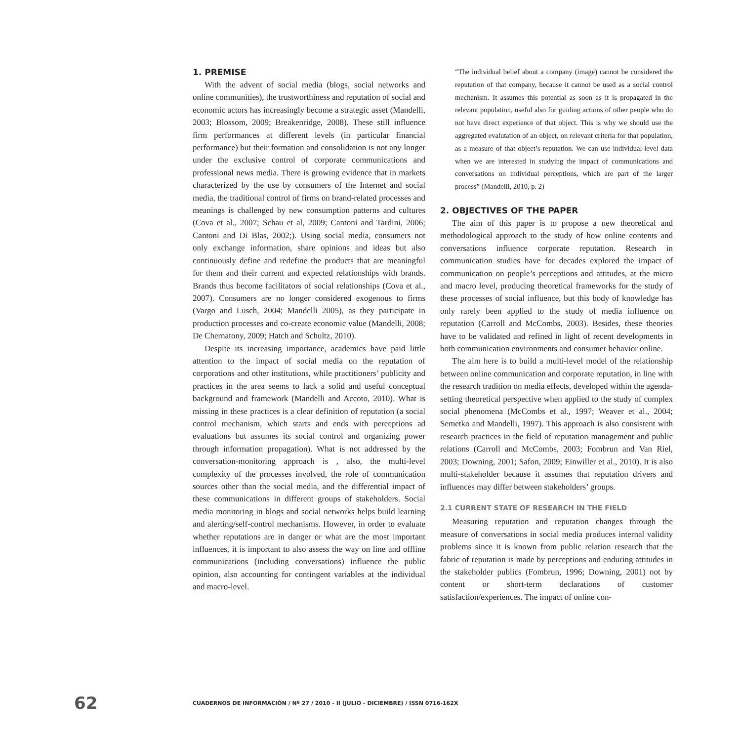1. PREMISE
With the advent of social media (blogs, social networks and online communities), the trustworthiness and reputation of social and economic actors has increasingly become a strategic asset (Mandelli, 2003; Blossom, 2009; Breakenridge, 2008). These still influence firm performances at different levels (in particular financial performance) but their formation and consolidation is not any longer under the exclusive control of corporate communications and professional news media. There is growing evidence that in markets characterized by the use by consumers of the Internet and social media, the traditional control of firms on brand-related processes and meanings is challenged by new consumption patterns and cultures (Cova et al., 2007; Schau et al, 2009; Cantoni and Tardini, 2006; Cantoni and Di Blas, 2002;). Using social media, consumers not only exchange information, share opinions and ideas but also continuously define and redefine the products that are meaningful for them and their current and expected relationships with brands. Brands thus become facilitators of social relationships (Cova et al., 2007). Consumers are no longer considered exogenous to firms (Vargo and Lusch, 2004; Mandelli 2005), as they participate in production processes and co-create economic value (Mandelli, 2008; De Chernatony, 2009; Hatch and Schultz, 2010).
Despite its increasing importance, academics have paid little attention to the impact of social media on the reputation of corporations and other institutions, while practitioners’ publicity and practices in the area seems to lack a solid and useful conceptual background and framework (Mandelli and Accoto, 2010). What is missing in these practices is a clear definition of reputation (a social control mechanism, which starts and ends with perceptions ad evaluations but assumes its social control and organizing power through information propagation). What is not addressed by the conversation-monitoring approach is , also, the multi-level complexity of the processes involved, the role of communication sources other than the social media, and the differential impact of these communications in different groups of stakeholders. Social media monitoring in blogs and social networks helps build learning and alerting/self-control mechanisms. However, in order to evaluate whether reputations are in danger or what are the most important influences, it is important to also assess the way on line and offline communications (including conversations) influence the public opinion, also accounting for contingent variables at the individual and macro-level.
“The individual belief about a company (image) cannot be considered the reputation of that company, because it cannot be used as a social control mechanism. It assumes this potential as soon as it is propagated in the relevant population, useful also for guiding actions of other people who do not have direct experience of that object. This is why we should use the aggregated evalutation of an object, on relevant criteria for that population, as a measure of that object’s reputation. We can use individual-level data when we are interested in studying the impact of communications and conversations on individual perceptions, which are part of the larger process” (Mandelli, 2010, p. 2)
2. OBJECTIVES OF THE PAPER
The aim of this paper is to propose a new theoretical and methodological approach to the study of how online contents and conversations influence corporate reputation. Research in communication studies have for decades explored the impact of communication on people’s perceptions and attitudes, at the micro and macro level, producing theoretical frameworks for the study of these processes of social influence, but this body of knowledge has only rarely been applied to the study of media influence on reputation (Carroll and McCombs, 2003). Besides, these theories have to be validated and refined in light of recent developments in both communication environments and consumer behavior online.
The aim here is to build a multi-level model of the relationship between online communication and corporate reputation, in line with the research tradition on media effects, developed within the agenda-setting theoretical perspective when applied to the study of complex social phenomena (McCombs et al., 1997; Weaver et al., 2004; Semetko and Mandelli, 1997). This approach is also consistent with research practices in the field of reputation management and public relations (Carroll and McCombs, 2003; Fombrun and Van Riel, 2003; Downing, 2001; Safon, 2009; Einwiller et al., 2010). It is also multi-stakeholder because it assumes that reputation drivers and influences may differ between stakeholders’ groups.
2.1 CURRENT STATE OF RESEARCH IN THE FIELD
Measuring reputation and reputation changes through the measure of conversations in social media produces internal validity problems since it is known from public relation research that the fabric of reputation is made by perceptions and enduring attitudes in the stakeholder publics (Fombrun, 1996; Downing, 2001) not by content or short-term declarations of customer satisfaction/experiences. The impact of online con-
62 CUADERNOS DE INFORMACIÓN / Nº 27 / 2010 - II (JULIO - DICIEMBRE) / ISSN 0716-162X